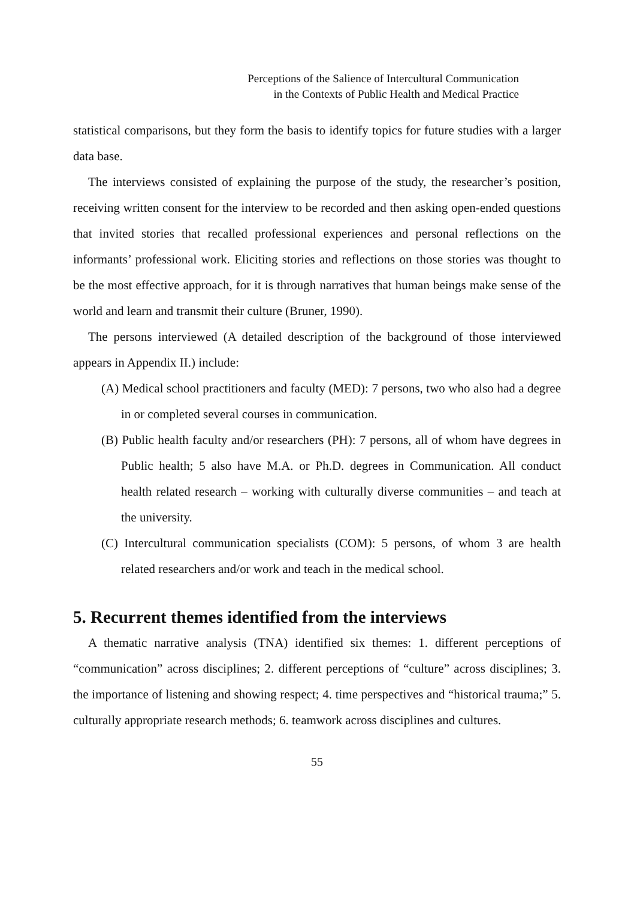Perceptions of the Salience of Intercultural Communication
in the Contexts of Public Health and Medical Practice
statistical comparisons, but they form the basis to identify topics for future studies with a larger data base.
The interviews consisted of explaining the purpose of the study, the researcher’s position, receiving written consent for the interview to be recorded and then asking open-ended questions that invited stories that recalled professional experiences and personal reflections on the informants’ professional work. Eliciting stories and reflections on those stories was thought to be the most effective approach, for it is through narratives that human beings make sense of the world and learn and transmit their culture (Bruner, 1990).
The persons interviewed (A detailed description of the background of those interviewed appears in Appendix II.) include:
(A) Medical school practitioners and faculty (MED): 7 persons, two who also had a degree in or completed several courses in communication.
(B) Public health faculty and/or researchers (PH): 7 persons, all of whom have degrees in Public health; 5 also have M.A. or Ph.D. degrees in Communication. All conduct health related research – working with culturally diverse communities – and teach at the university.
(C) Intercultural communication specialists (COM): 5 persons, of whom 3 are health related researchers and/or work and teach in the medical school.
5. Recurrent themes identified from the interviews
A thematic narrative analysis (TNA) identified six themes: 1. different perceptions of “communication” across disciplines; 2. different perceptions of “culture” across disciplines; 3. the importance of listening and showing respect; 4. time perspectives and “historical trauma;” 5. culturally appropriate research methods; 6. teamwork across disciplines and cultures.
55